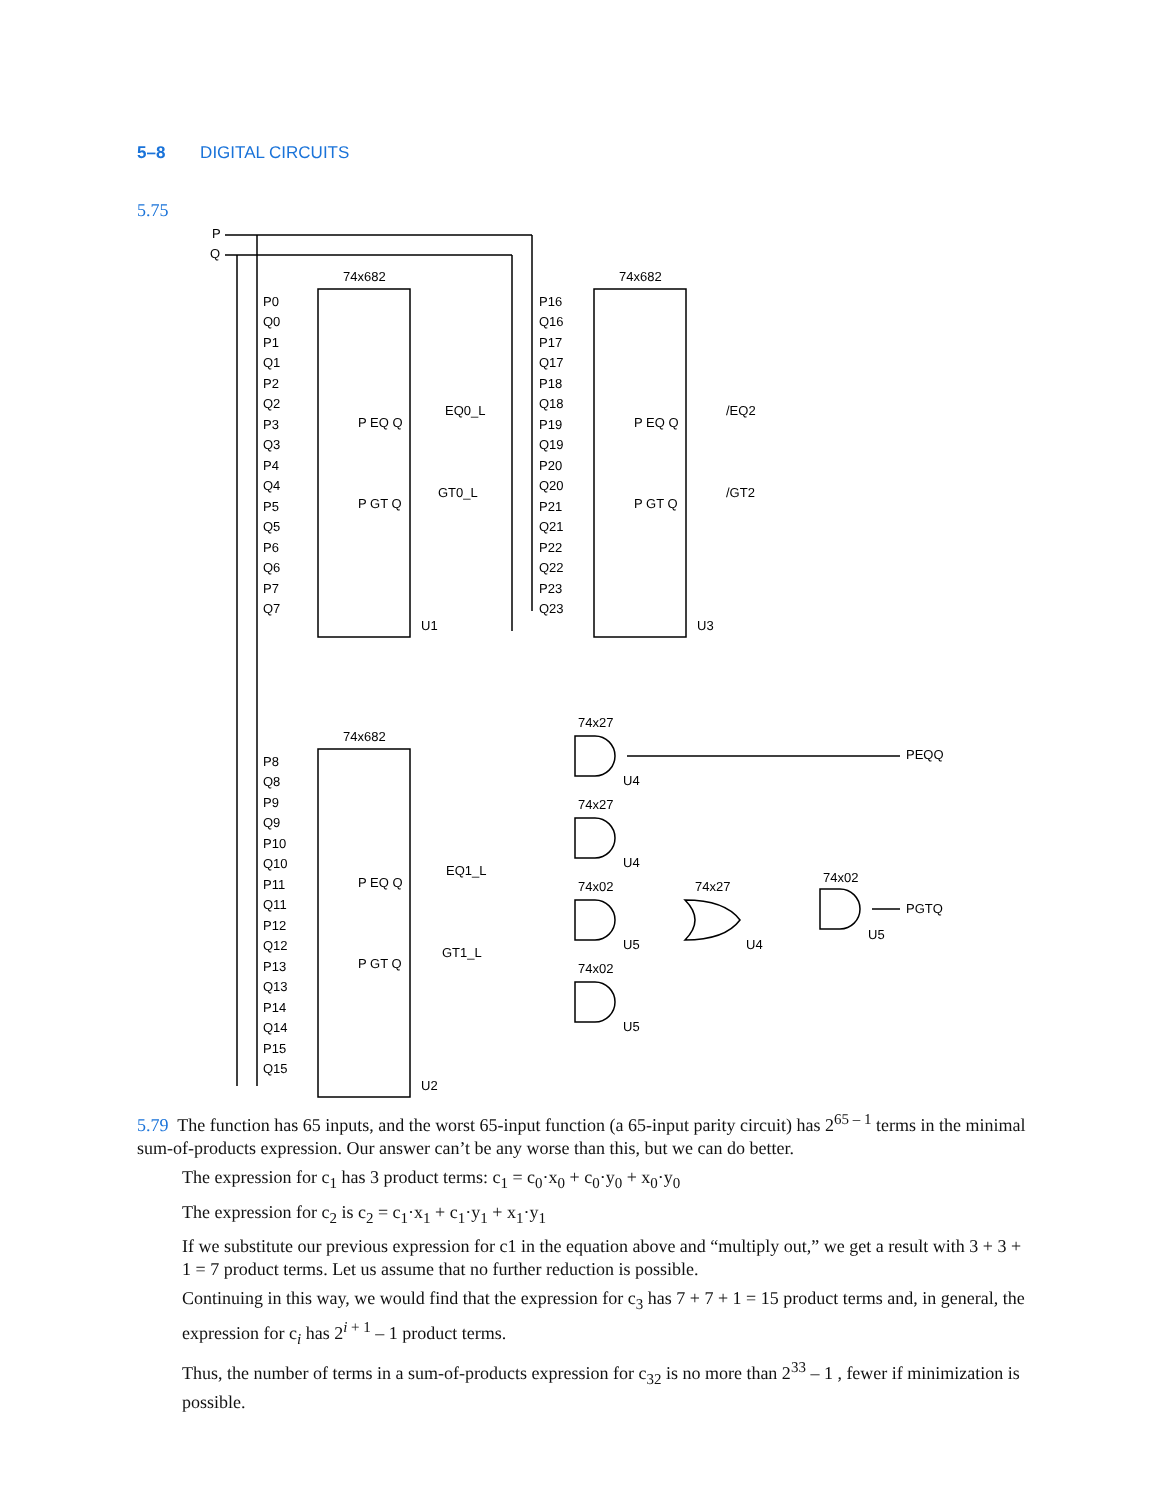5–8 DIGITAL CIRCUITS
5.75
P
Q
74x682
74x682
74x682
P EQ Q
P GT Q
EQ0_L
GT0_L
U1
P EQ Q
P GT Q
/EQ2
/GT2
U3
P EQ Q
P GT Q
EQ1_L
GT1_L
U2
74x27
74x27
74x02
74x02
74x27
74x02
U4
U4
U5
U5
U4
U5
PEQQ
PGTQ
P0
Q0
P1
Q1
P2
Q2
P3
Q3
P4
Q4
P5
Q5
P6
Q6
P7
Q7
P16
Q16
P17
Q17
P18
Q18
P19
Q19
P20
Q20
P21
Q21
P22
Q22
P23
Q23
P8
Q8
P9
Q9
P10
Q10
P11
Q11
P12
Q12
P13
Q13
P14
Q14
P15
Q15
5.79 The function has 65 inputs, and the worst 65-input function (a 65-input parity circuit) has 2<sup>65 – 1</sup> terms in the minimal sum-of-products expression. Our answer can’t be any worse than this, but we can do better.
The expression for c<sub>1</sub> has 3 product terms: c<sub>1</sub> = c<sub>0</sub>·x<sub>0</sub> + c<sub>0</sub>·y<sub>0</sub> + x<sub>0</sub>·y<sub>0</sub>
The expression for c<sub>2</sub> is c<sub>2</sub> = c<sub>1</sub>·x<sub>1</sub> + c<sub>1</sub>·y<sub>1</sub> + x<sub>1</sub>·y<sub>1</sub>
If we substitute our previous expression for c1 in the equation above and “multiply out,” we get a result with 3 + 3 + 1 = 7 product terms. Let us assume that no further reduction is possible.
Continuing in this way, we would find that the expression for c<sub>3</sub> has 7 + 7 + 1 = 15 product terms and, in general, the expression for c<sub>i</sub> has 2<sup>i + 1</sup> – 1 product terms.
Thus, the number of terms in a sum-of-products expression for c<sub>32</sub> is no more than 2<sup>33</sup> – 1 , fewer if minimization is possible.